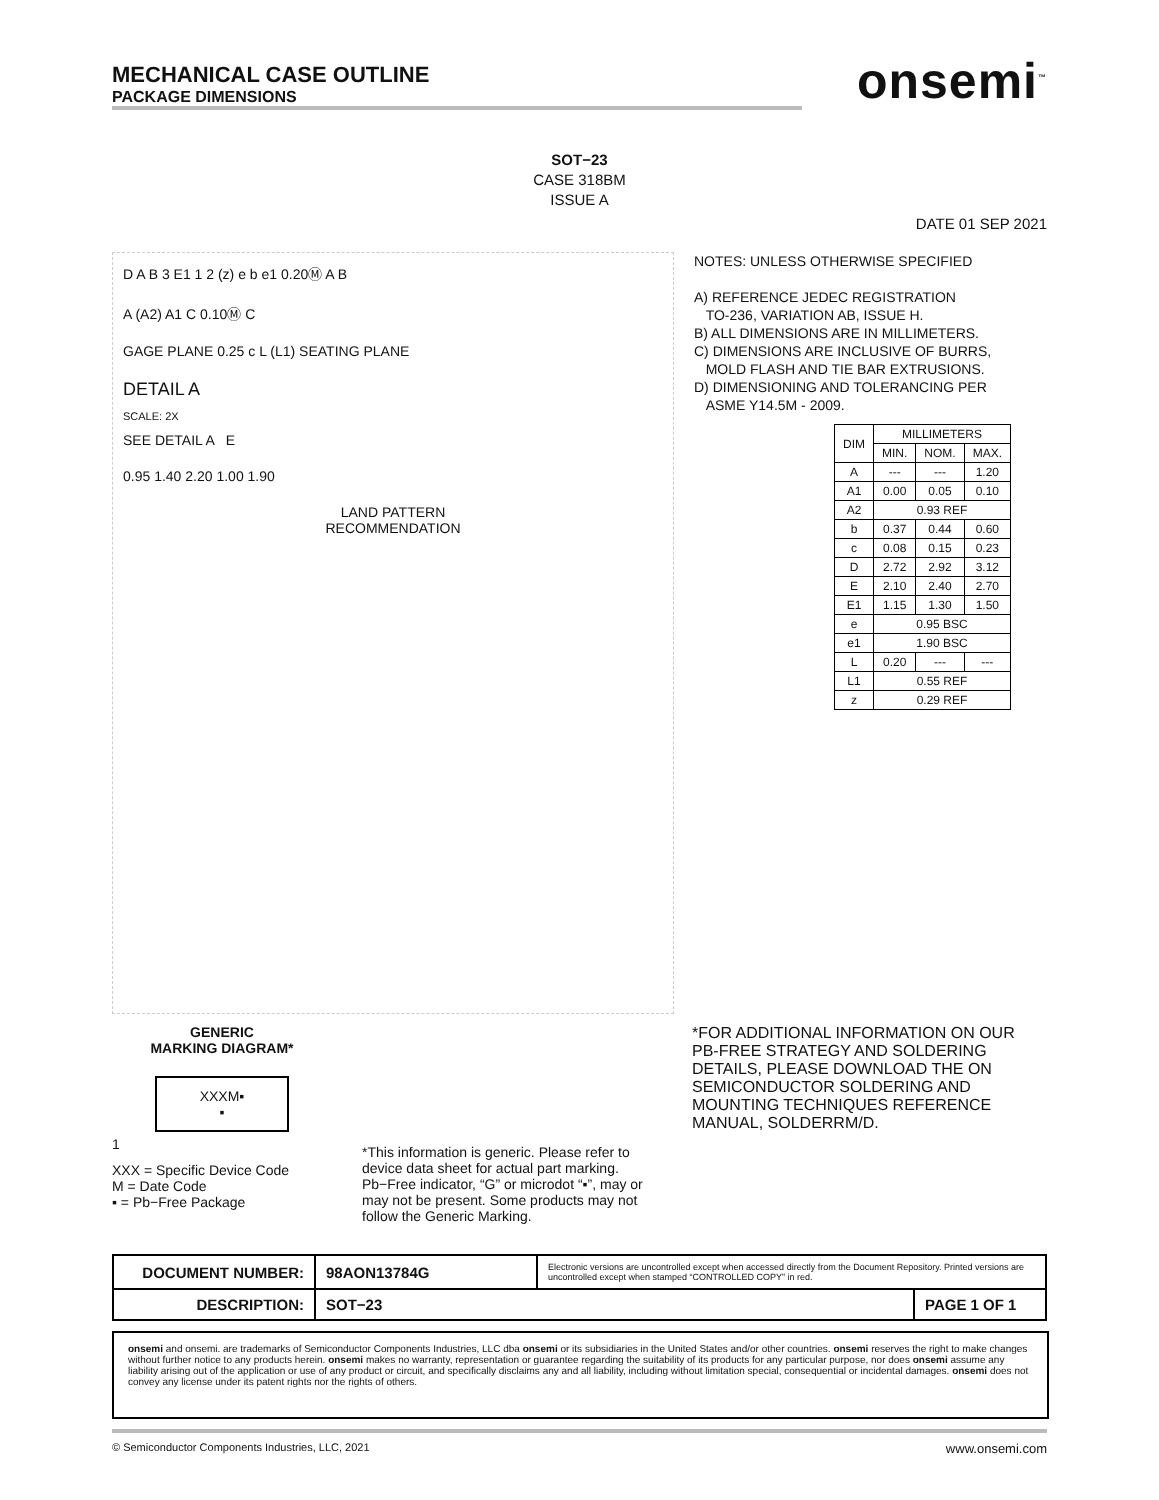MECHANICAL CASE OUTLINE
PACKAGE DIMENSIONS
onsemi<sup>™</sup>
SOT−23
CASE 318BM
ISSUE A
DATE 01 SEP 2021
D A B 3 E1 1 2 (z) e b e1 0.20Ⓜ A B
A (A2) A1 C 0.10Ⓜ C
GAGE PLANE 0.25 c L (L1) SEATING PLANE
DETAIL A
SCALE: 2X
SEE DETAIL A E
0.95 1.40 2.20 1.00 1.90
LAND PATTERN
RECOMMENDATION
NOTES: UNLESS OTHERWISE SPECIFIED
A) REFERENCE JEDEC REGISTRATION
TO-236, VARIATION AB, ISSUE H.
B) ALL DIMENSIONS ARE IN MILLIMETERS.
C) DIMENSIONS ARE INCLUSIVE OF BURRS,
MOLD FLASH AND TIE BAR EXTRUSIONS.
D) DIMENSIONING AND TOLERANCING PER
ASME Y14.5M - 2009.
| DIM | MILLIMETERS | | |
| --- | --- | --- | --- |
| | MIN. | NOM. | MAX. |
| A | --- | --- | 1.20 |
| A1 | 0.00 | 0.05 | 0.10 |
| A2 | 0.93 REF | | |
| b | 0.37 | 0.44 | 0.60 |
| c | 0.08 | 0.15 | 0.23 |
| D | 2.72 | 2.92 | 3.12 |
| E | 2.10 | 2.40 | 2.70 |
| E1 | 1.15 | 1.30 | 1.50 |
| e | 0.95 BSC | | |
| e1 | 1.90 BSC | | |
| L | 0.20 | --- | --- |
| L1 | 0.55 REF | | |
| z | 0.29 REF | | |
GENERIC
MARKING DIAGRAM*
XXXM▪
▪
1
XXX = Specific Device Code
M = Date Code
▪ = Pb−Free Package
*This information is generic. Please refer to device data sheet for actual part marking. Pb−Free indicator, “G” or microdot “▪”, may or may not be present. Some products may not follow the Generic Marking.
*FOR ADDITIONAL INFORMATION ON OUR PB-FREE STRATEGY AND SOLDERING DETAILS, PLEASE DOWNLOAD THE ON SEMICONDUCTOR SOLDERING AND MOUNTING TECHNIQUES REFERENCE MANUAL, SOLDERRM/D.
| DOCUMENT NUMBER: | 98AON13784G | Electronic versions are uncontrolled except when accessed directly from the Document Repository. Printed versions are uncontrolled except when stamped “CONTROLLED COPY” in red. | |
| DESCRIPTION: | SOT−23 | | PAGE 1 OF 1 |
onsemi and onsemi. are trademarks of Semiconductor Components Industries, LLC dba onsemi or its subsidiaries in the United States and/or other countries. onsemi reserves the right to make changes without further notice to any products herein. onsemi makes no warranty, representation or guarantee regarding the suitability of its products for any particular purpose, nor does onsemi assume any liability arising out of the application or use of any product or circuit, and specifically disclaims any and all liability, including without limitation special, consequential or incidental damages. onsemi does not convey any license under its patent rights nor the rights of others.
© Semiconductor Components Industries, LLC, 2021 www.onsemi.com